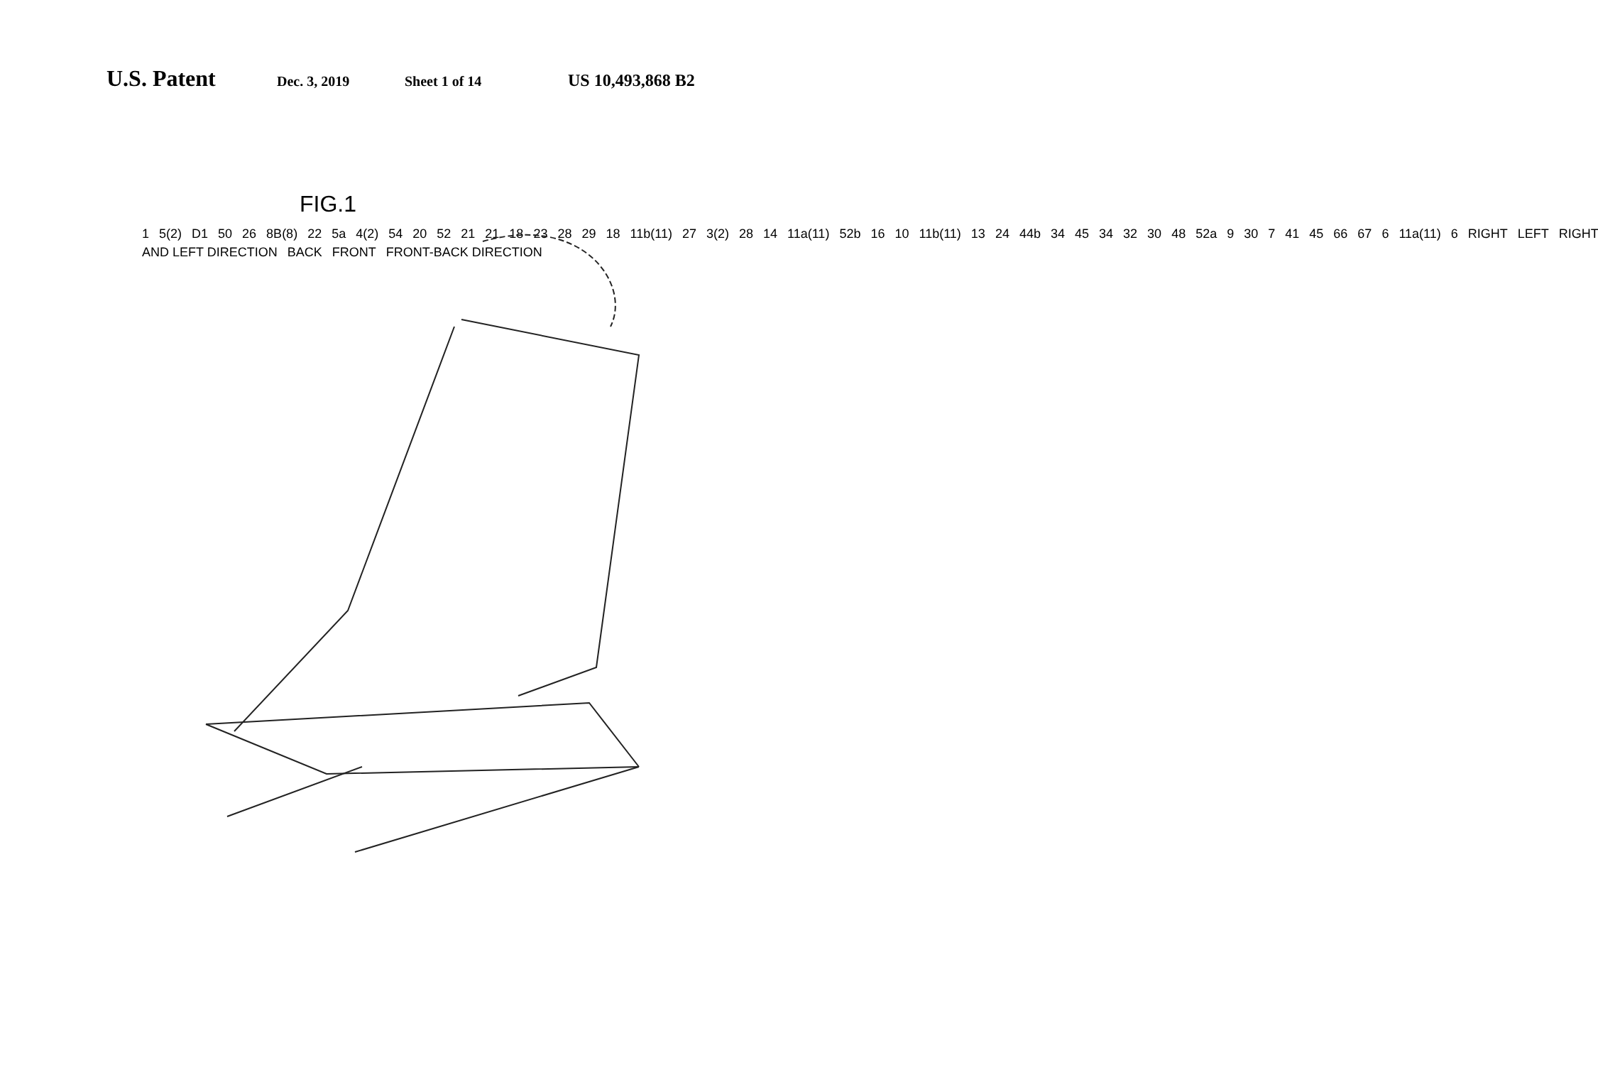U.S. Patent
Dec. 3, 2019 Sheet 1 of 14
US 10,493,868 B2
FIG.1
1 5(2) D1 50 26 8B(8) 22 5a 4(2) 54 20 52 21 21 18 23 28 29 18 11b(11) 27 3(2) 28 14 11a(11) 52b 16 10 11b(11) 13 24 44b 34 45 34 32 30 48 52a 9 30 7 41 45 66 67 6 11a(11) 6 RIGHT LEFT RIGHT AND LEFT DIRECTION BACK FRONT FRONT-BACK DIRECTION